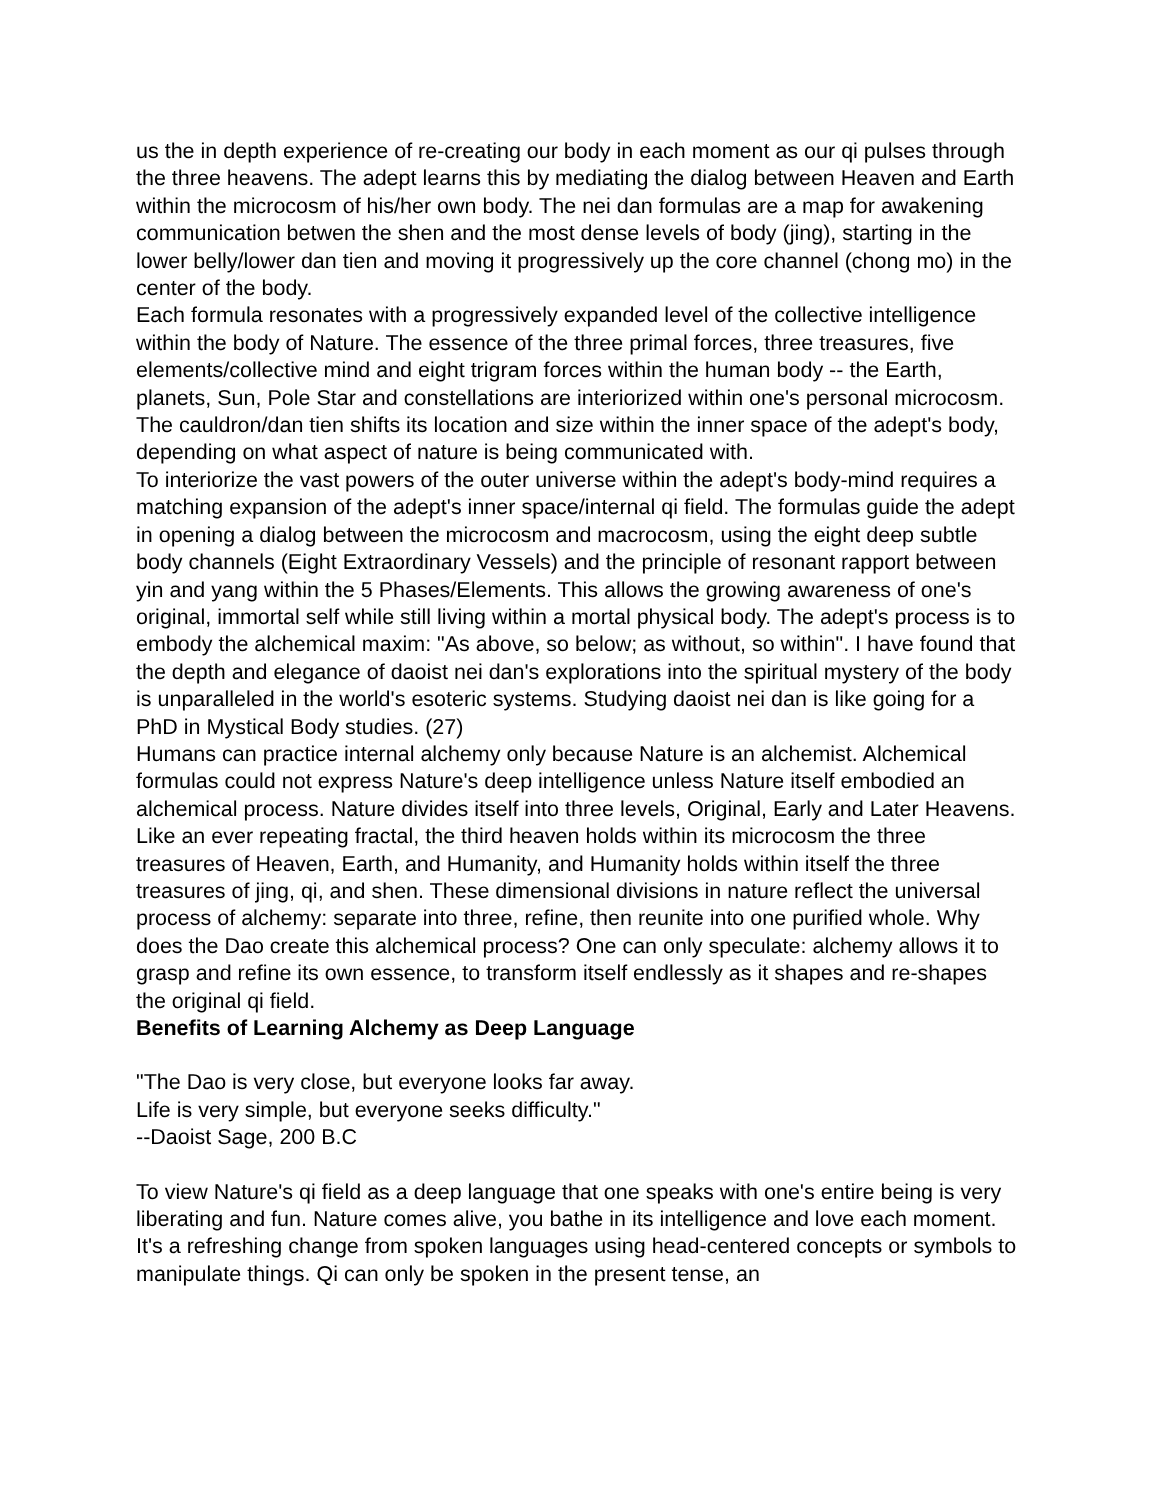us the in depth experience of re-creating our body in each moment as our qi pulses through the three heavens. The adept learns this by mediating the dialog between Heaven and Earth within the microcosm of his/her own body. The nei dan formulas are a map for awakening communication betwen the shen and the most dense levels of body (jing), starting in the lower belly/lower dan tien and moving it progressively up the core channel (chong mo) in the center of the body.
Each formula resonates with a progressively expanded level of the collective intelligence within the body of Nature. The essence of the three primal forces, three treasures, five elements/collective mind and eight trigram forces within the human body -- the Earth, planets, Sun, Pole Star and constellations are interiorized within one's personal microcosm. The cauldron/dan tien shifts its location and size within the inner space of the adept's body, depending on what aspect of nature is being communicated with.
To interiorize the vast powers of the outer universe within the adept's body-mind requires a matching expansion of the adept's inner space/internal qi field. The formulas guide the adept in opening a dialog between the microcosm and macrocosm, using the eight deep subtle body channels (Eight Extraordinary Vessels) and the principle of resonant rapport between yin and yang within the 5 Phases/Elements. This allows the growing awareness of one's original, immortal self while still living within a mortal physical body. The adept's process is to embody the alchemical maxim: "As above, so below; as without, so within". I have found that the depth and elegance of daoist nei dan's explorations into the spiritual mystery of the body is unparalleled in the world's esoteric systems. Studying daoist nei dan is like going for a PhD in Mystical Body studies. (27)
Humans can practice internal alchemy only because Nature is an alchemist. Alchemical formulas could not express Nature's deep intelligence unless Nature itself embodied an alchemical process. Nature divides itself into three levels, Original, Early and Later Heavens. Like an ever repeating fractal, the third heaven holds within its microcosm the three treasures of Heaven, Earth, and Humanity, and Humanity holds within itself the three treasures of jing, qi, and shen. These dimensional divisions in nature reflect the universal process of alchemy: separate into three, refine, then reunite into one purified whole. Why does the Dao create this alchemical process? One can only speculate: alchemy allows it to grasp and refine its own essence, to transform itself endlessly as it shapes and re-shapes the original qi field.
Benefits of Learning Alchemy as Deep Language
"The Dao is very close, but everyone looks far away.
Life is very simple, but everyone seeks difficulty."
--Daoist Sage, 200 B.C
To view Nature's qi field as a deep language that one speaks with one's entire being is very liberating and fun. Nature comes alive, you bathe in its intelligence and love each moment. It's a refreshing change from spoken languages using head-centered concepts or symbols to manipulate things. Qi can only be spoken in the present tense, an